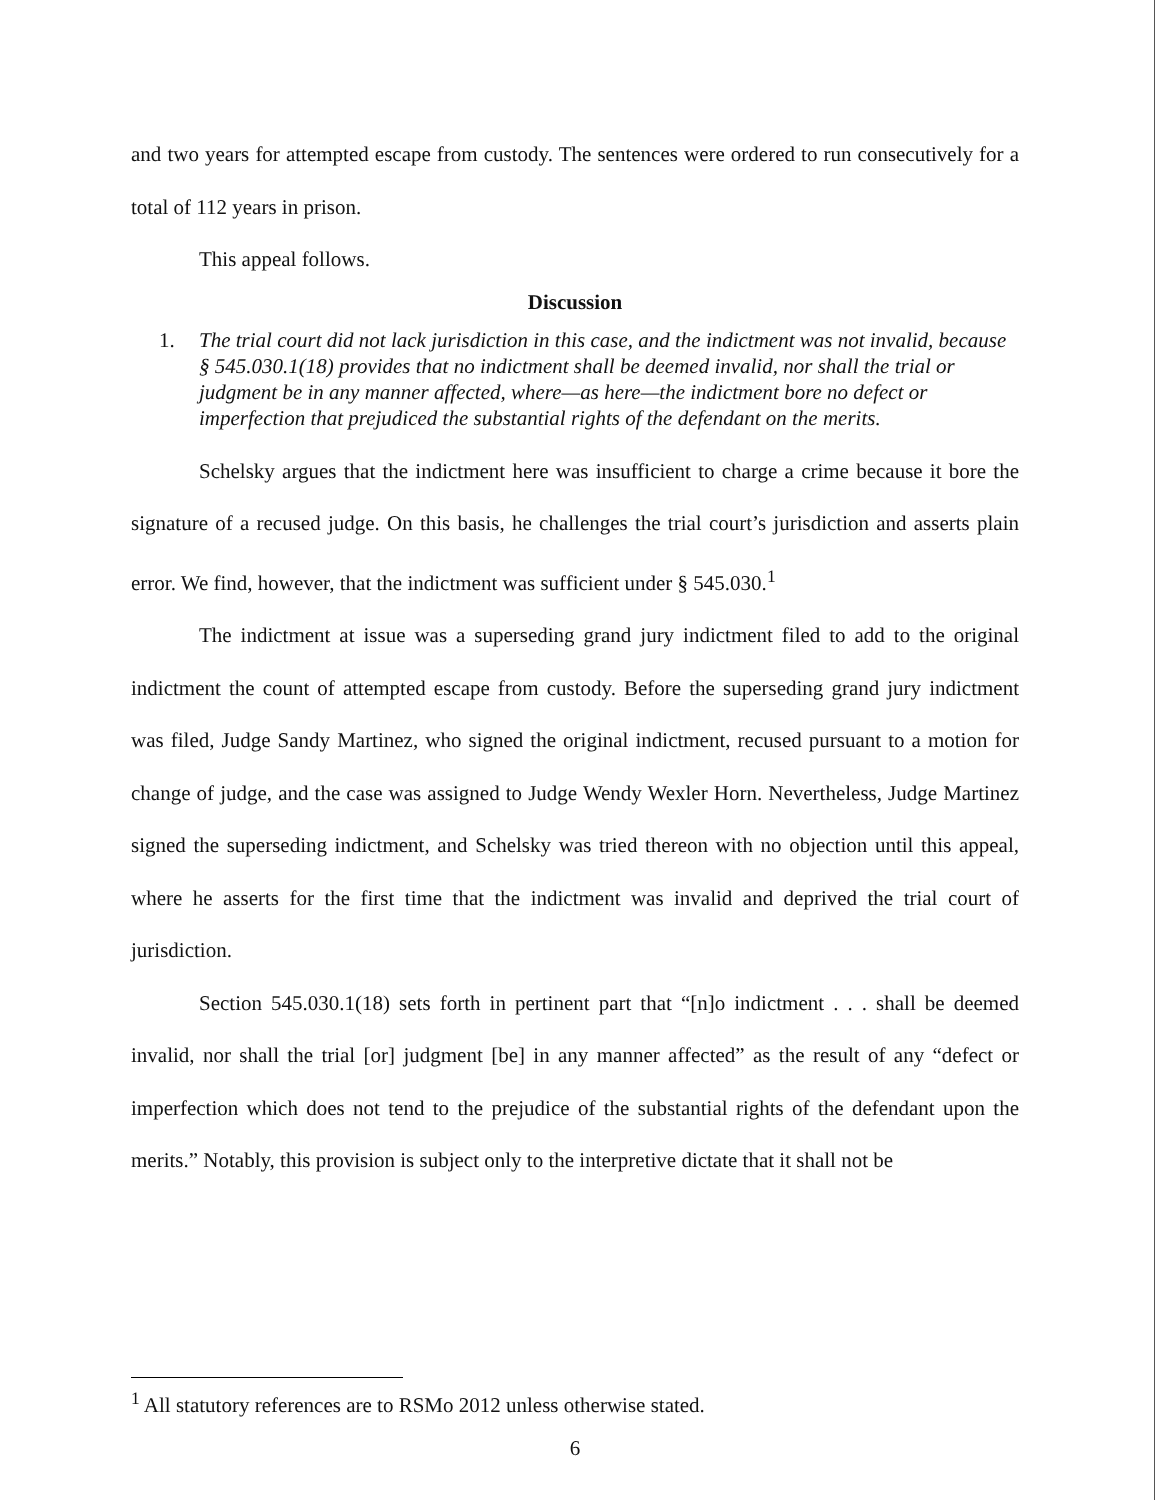and two years for attempted escape from custody. The sentences were ordered to run consecutively for a total of 112 years in prison.
This appeal follows.
Discussion
1. The trial court did not lack jurisdiction in this case, and the indictment was not invalid, because § 545.030.1(18) provides that no indictment shall be deemed invalid, nor shall the trial or judgment be in any manner affected, where—as here—the indictment bore no defect or imperfection that prejudiced the substantial rights of the defendant on the merits.
Schelsky argues that the indictment here was insufficient to charge a crime because it bore the signature of a recused judge. On this basis, he challenges the trial court’s jurisdiction and asserts plain error. We find, however, that the indictment was sufficient under § 545.030.<sup>1</sup>
The indictment at issue was a superseding grand jury indictment filed to add to the original indictment the count of attempted escape from custody. Before the superseding grand jury indictment was filed, Judge Sandy Martinez, who signed the original indictment, recused pursuant to a motion for change of judge, and the case was assigned to Judge Wendy Wexler Horn. Nevertheless, Judge Martinez signed the superseding indictment, and Schelsky was tried thereon with no objection until this appeal, where he asserts for the first time that the indictment was invalid and deprived the trial court of jurisdiction.
Section 545.030.1(18) sets forth in pertinent part that “[n]o indictment . . . shall be deemed invalid, nor shall the trial [or] judgment [be] in any manner affected” as the result of any “defect or imperfection which does not tend to the prejudice of the substantial rights of the defendant upon the merits.” Notably, this provision is subject only to the interpretive dictate that it shall not be
<sup>1</sup> All statutory references are to RSMo 2012 unless otherwise stated.
6